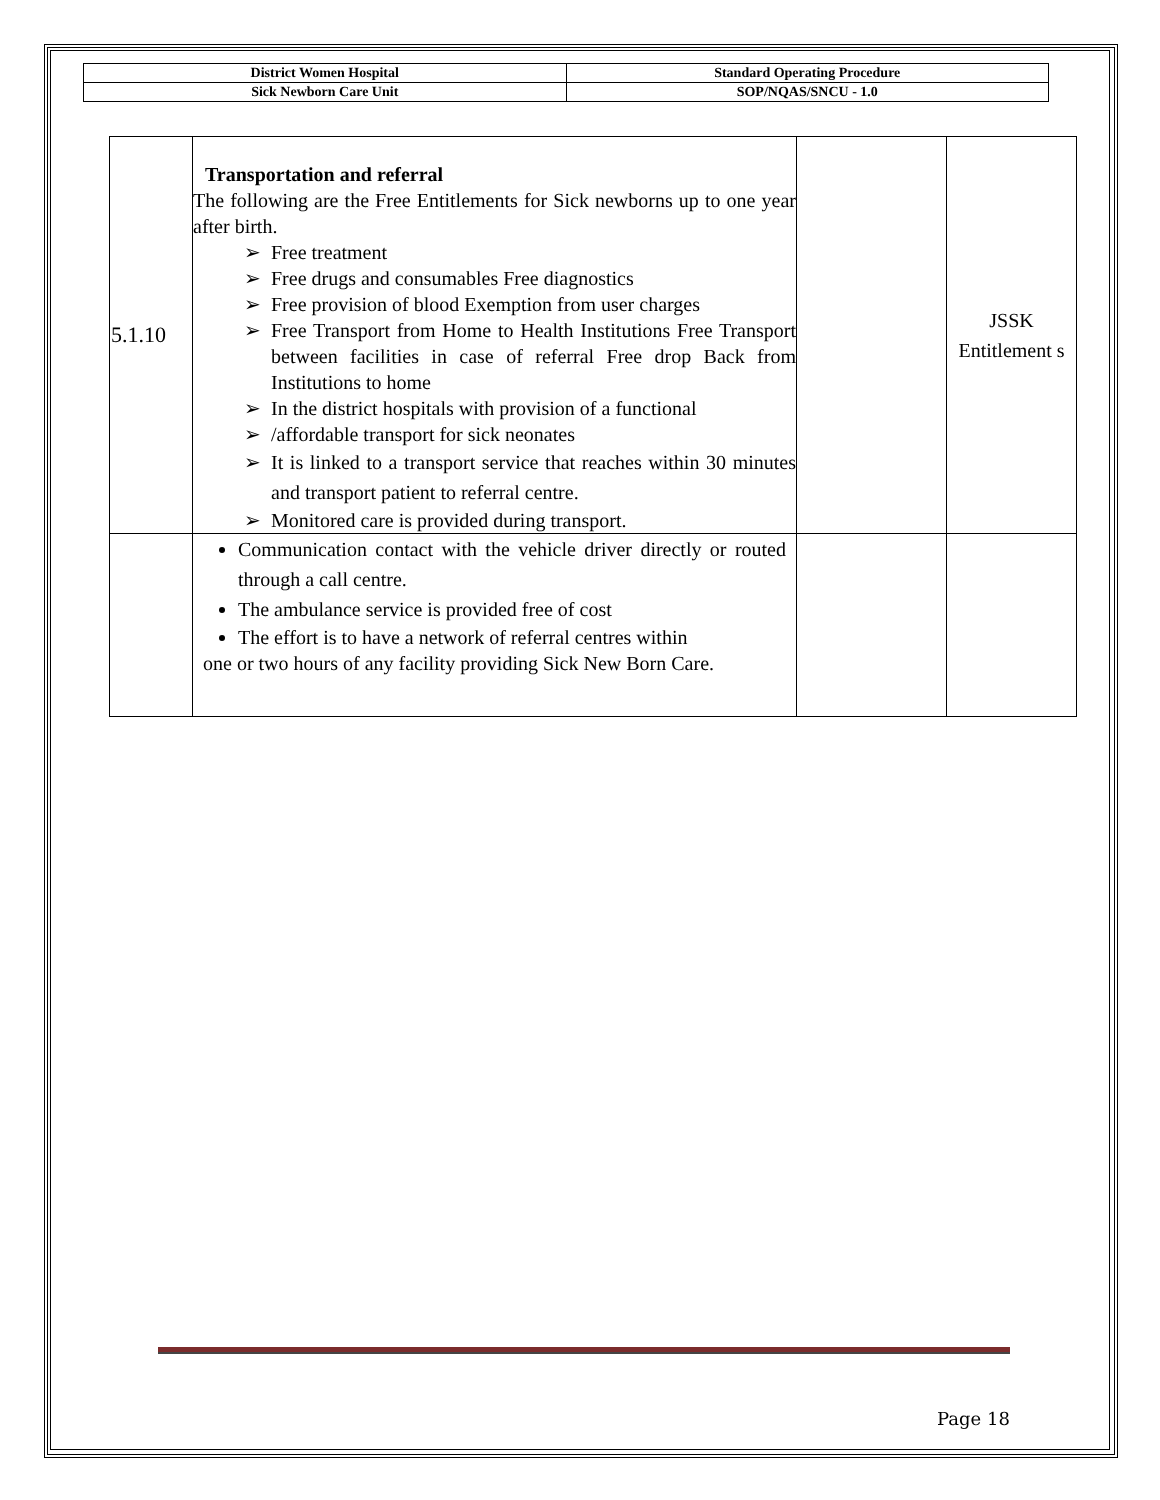| District Women Hospital | Standard Operating Procedure |
| Sick Newborn Care Unit | SOP/NQAS/SNCU - 1.0 |
| 5.1.10 | Transportation and referral The following are the Free Entitlements for Sick newborns up to one year after birth. Free treatment Free drugs and consumables Free diagnostics Free provision of blood Exemption from user charges Free Transport from Home to Health Institutions Free Transport between facilities in case of referral Free drop Back from Institutions to home In the district hospitals with provision of a functional /affordable transport for sick neonates It is linked to a transport service that reaches within 30 minutes and transport patient to referral centre. Monitored care is provided during transport. | | JSSK Entitlement s |
| | Communication contact with the vehicle driver directly or routed through a call centre. The ambulance service is provided free of cost The effort is to have a network of referral centres within one or two hours of any facility providing Sick New Born Care. | | |
Page 18